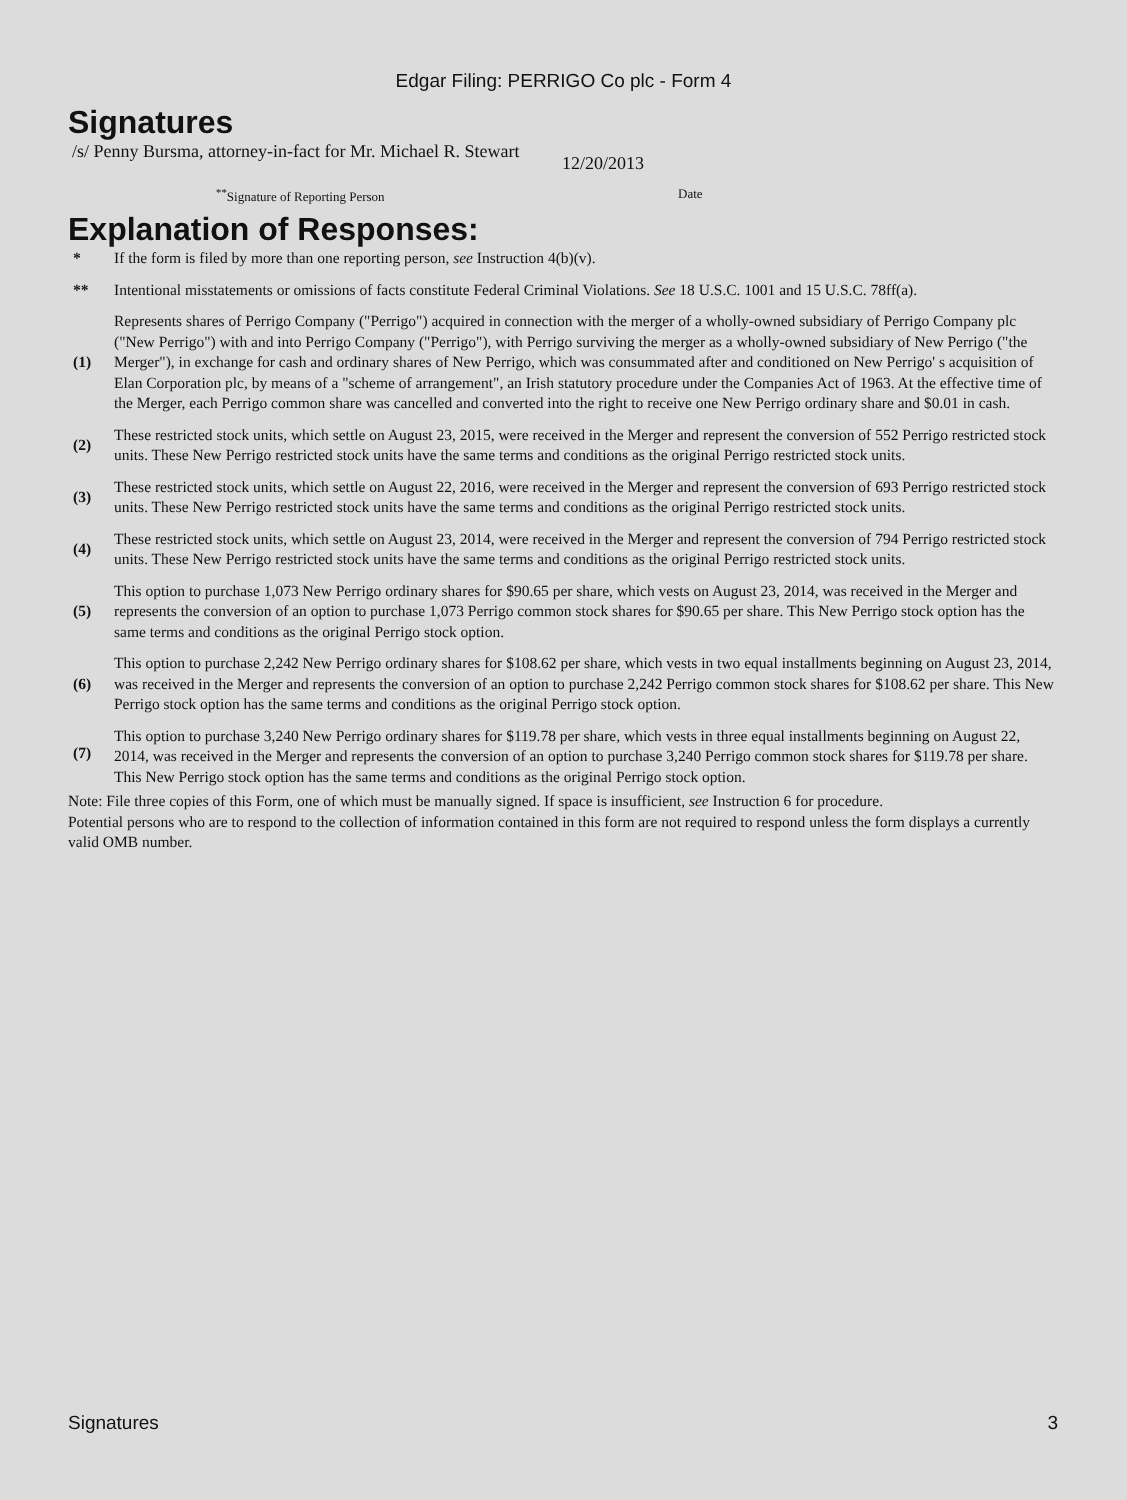Edgar Filing: PERRIGO Co plc - Form 4
Signatures
/s/ Penny Bursma, attorney-in-fact for Mr. Michael R. Stewart
12/20/2013
<sup>**</sup> Signature of Reporting Person Date
Explanation of Responses:
| * | If the form is filed by more than one reporting person, see Instruction 4(b)(v). |
| ** | Intentional misstatements or omissions of facts constitute Federal Criminal Violations. See 18 U.S.C. 1001 and 15 U.S.C. 78ff(a). |
| (1) | Represents shares of Perrigo Company ("Perrigo") acquired in connection with the merger of a wholly-owned subsidiary of Perrigo Company plc ("New Perrigo") with and into Perrigo Company ("Perrigo"), with Perrigo surviving the merger as a wholly-owned subsidiary of New Perrigo ("the Merger"), in exchange for cash and ordinary shares of New Perrigo, which was consummated after and conditioned on New Perrigo' s acquisition of Elan Corporation plc, by means of a "scheme of arrangement", an Irish statutory procedure under the Companies Act of 1963. At the effective time of the Merger, each Perrigo common share was cancelled and converted into the right to receive one New Perrigo ordinary share and $0.01 in cash. |
| (2) | These restricted stock units, which settle on August 23, 2015, were received in the Merger and represent the conversion of 552 Perrigo restricted stock units. These New Perrigo restricted stock units have the same terms and conditions as the original Perrigo restricted stock units. |
| (3) | These restricted stock units, which settle on August 22, 2016, were received in the Merger and represent the conversion of 693 Perrigo restricted stock units. These New Perrigo restricted stock units have the same terms and conditions as the original Perrigo restricted stock units. |
| (4) | These restricted stock units, which settle on August 23, 2014, were received in the Merger and represent the conversion of 794 Perrigo restricted stock units. These New Perrigo restricted stock units have the same terms and conditions as the original Perrigo restricted stock units. |
| (5) | This option to purchase 1,073 New Perrigo ordinary shares for $90.65 per share, which vests on August 23, 2014, was received in the Merger and represents the conversion of an option to purchase 1,073 Perrigo common stock shares for $90.65 per share. This New Perrigo stock option has the same terms and conditions as the original Perrigo stock option. |
| (6) | This option to purchase 2,242 New Perrigo ordinary shares for $108.62 per share, which vests in two equal installments beginning on August 23, 2014, was received in the Merger and represents the conversion of an option to purchase 2,242 Perrigo common stock shares for $108.62 per share. This New Perrigo stock option has the same terms and conditions as the original Perrigo stock option. |
| (7) | This option to purchase 3,240 New Perrigo ordinary shares for $119.78 per share, which vests in three equal installments beginning on August 22, 2014, was received in the Merger and represents the conversion of an option to purchase 3,240 Perrigo common stock shares for $119.78 per share. This New Perrigo stock option has the same terms and conditions as the original Perrigo stock option. |
Note: File three copies of this Form, one of which must be manually signed. If space is insufficient, see Instruction 6 for procedure.
Potential persons who are to respond to the collection of information contained in this form are not required to respond unless the form displays a currently valid OMB number.
Signatures 3